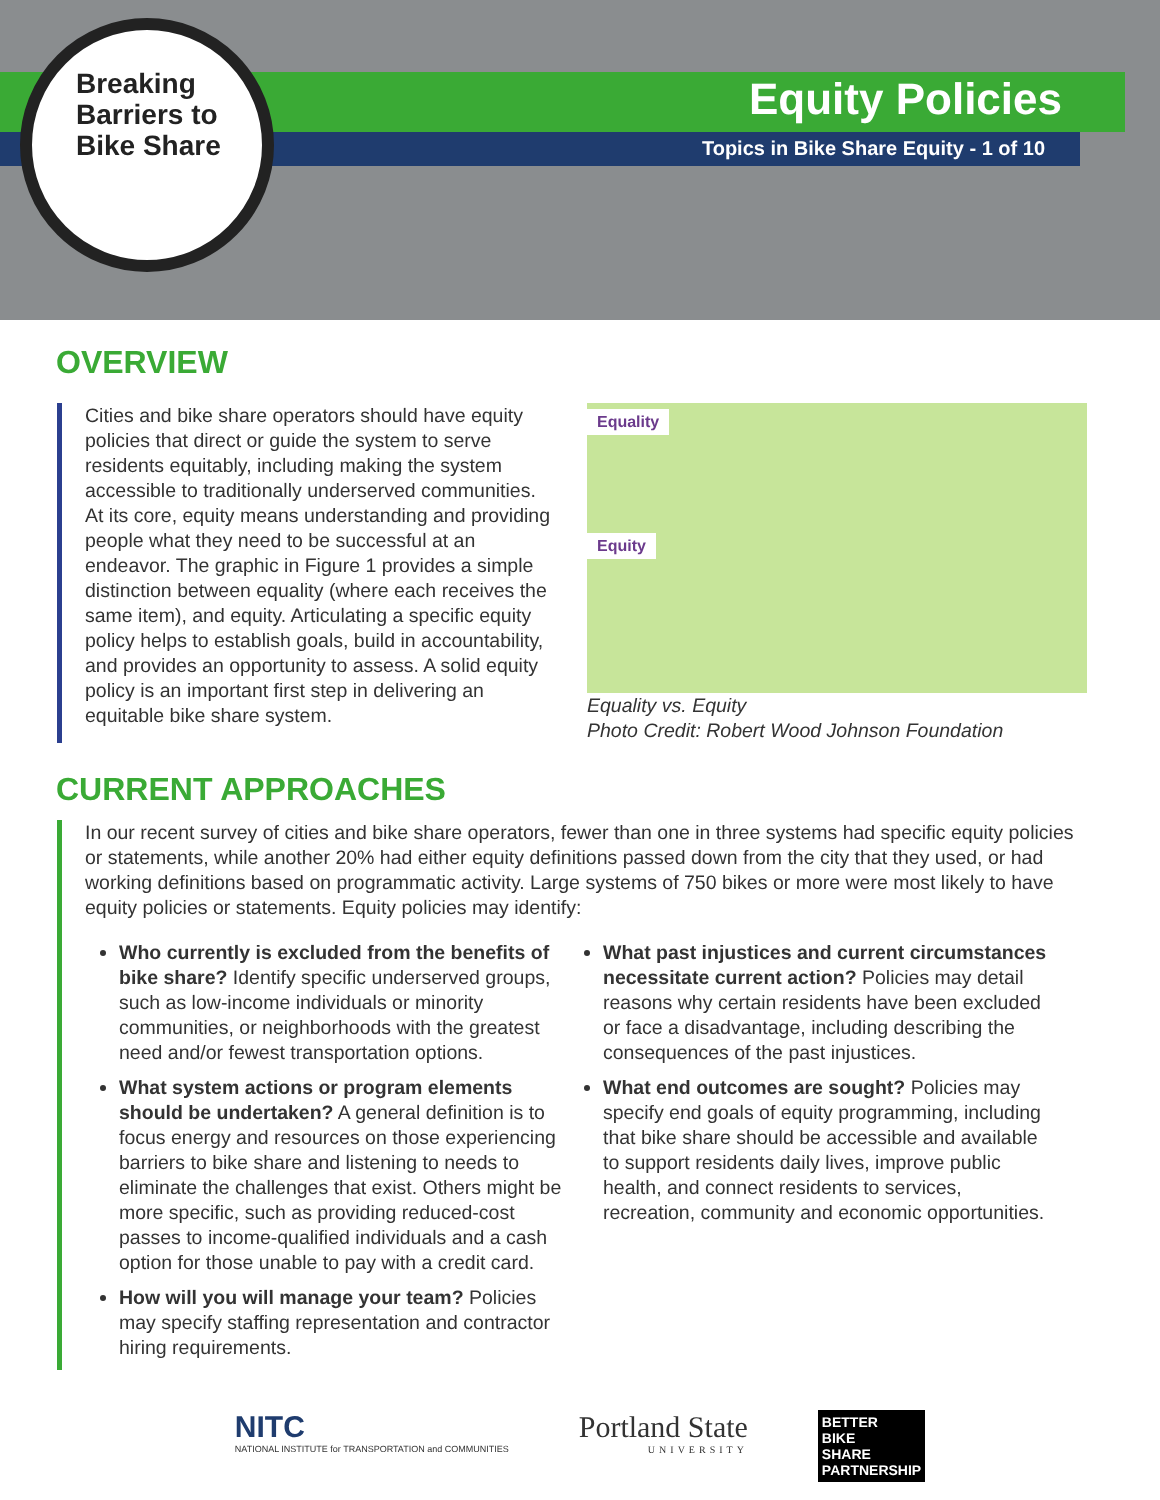Equity Policies
Topics in Bike Share Equity - 1 of 10
Breaking
Barriers to
Bike Share
OVERVIEW
Cities and bike share operators should have equity policies that direct or guide the system to serve residents equitably, including making the system accessible to traditionally underserved communities. At its core, equity means understanding and providing people what they need to be successful at an endeavor. The graphic in Figure 1 provides a simple distinction between equality (where each receives the same item), and equity. Articulating a specific equity policy helps to establish goals, build in accountability, and provides an opportunity to assess. A solid equity policy is an important first step in delivering an equitable bike share system.
Equality
Equity
Equality vs. Equity
Photo Credit: Robert Wood Johnson Foundation
CURRENT APPROACHES
In our recent survey of cities and bike share operators, fewer than one in three systems had specific equity policies or statements, while another 20% had either equity definitions passed down from the city that they used, or had working definitions based on programmatic activity. Large systems of 750 bikes or more were most likely to have equity policies or statements. Equity policies may identify:
Who currently is excluded from the benefits of bike share? Identify specific underserved groups, such as low-income individuals or minority communities, or neighborhoods with the greatest need and/or fewest transportation options.
What system actions or program elements should be undertaken? A general definition is to focus energy and resources on those experiencing barriers to bike share and listening to needs to eliminate the challenges that exist. Others might be more specific, such as providing reduced-cost passes to income-qualified individuals and a cash option for those unable to pay with a credit card.
How will you will manage your team? Policies may specify staffing representation and contractor hiring requirements.
What past injustices and current circumstances necessitate current action? Policies may detail reasons why certain residents have been excluded or face a disadvantage, including describing the consequences of the past injustices.
What end outcomes are sought? Policies may specify end goals of equity programming, including that bike share should be accessible and available to support residents daily lives, improve public health, and connect residents to services, recreation, community and economic opportunities.
NITC
NATIONAL INSTITUTE for TRANSPORTATION and COMMUNITIES
Portland State
UNIVERSITY
BETTER
BIKE
SHARE
PARTNERSHIP